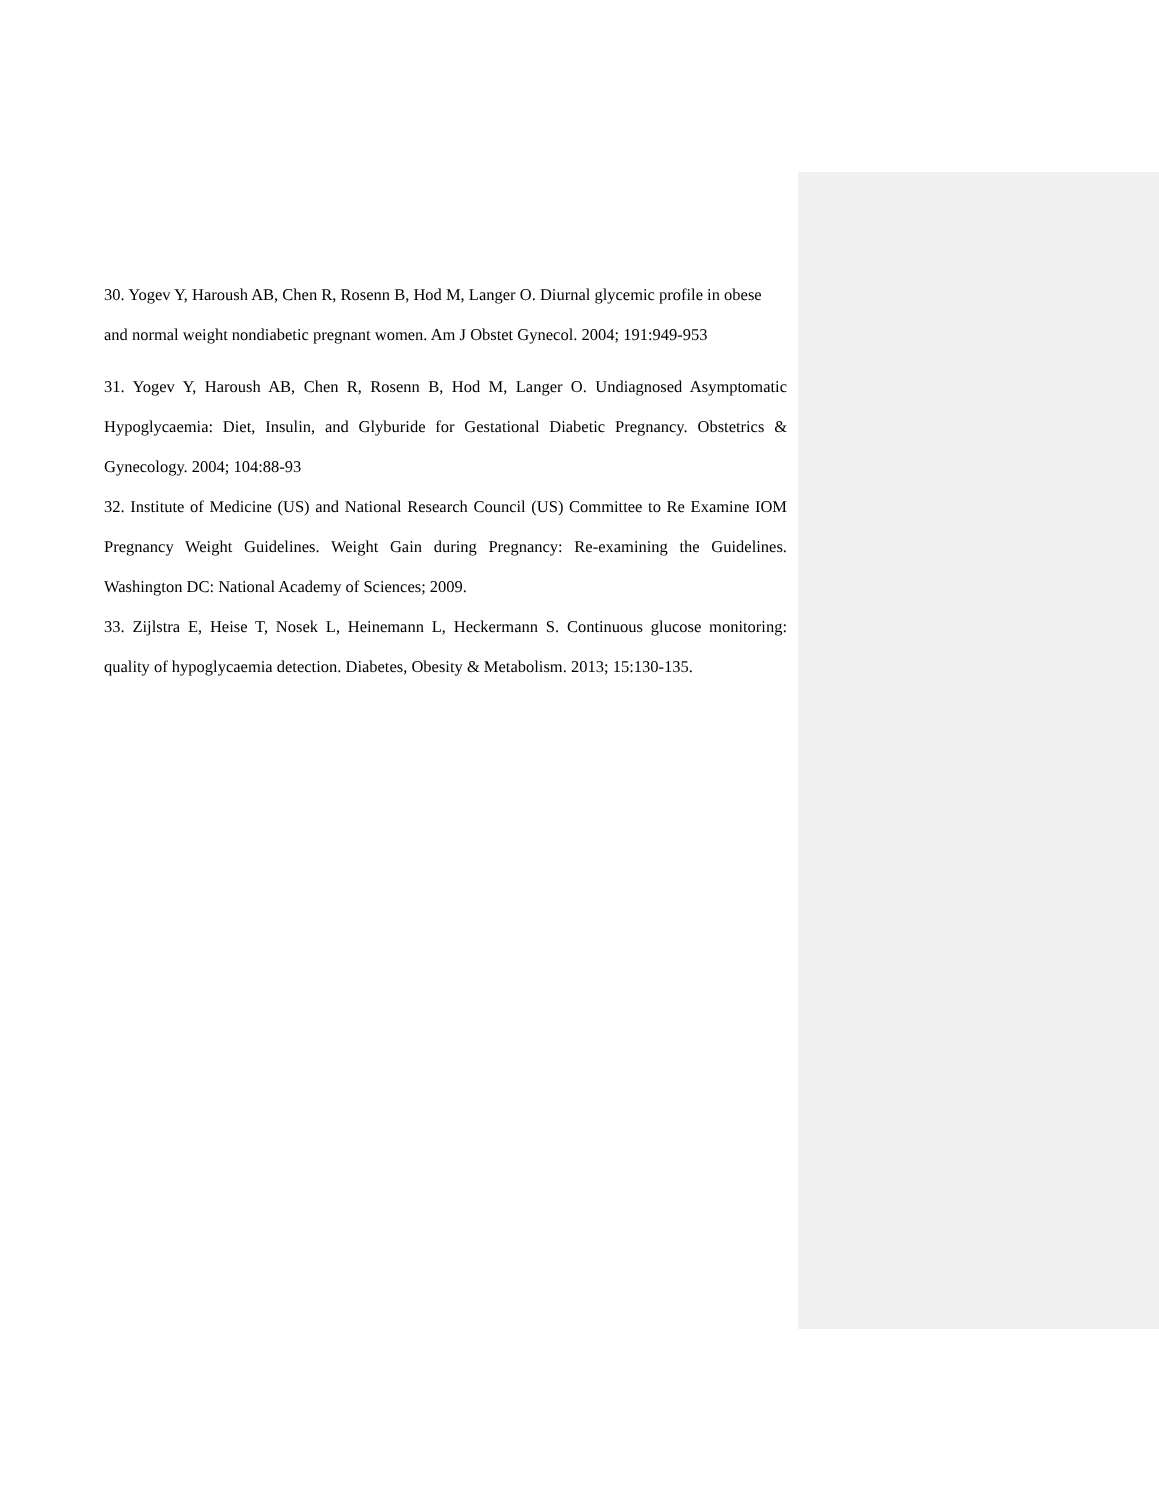30. Yogev Y, Haroush AB, Chen R, Rosenn B, Hod M, Langer O. Diurnal glycemic profile in obese and normal weight nondiabetic pregnant women. Am J Obstet Gynecol. 2004; 191:949-953
31. Yogev Y, Haroush AB, Chen R, Rosenn B, Hod M, Langer O. Undiagnosed Asymptomatic Hypoglycaemia: Diet, Insulin, and Glyburide for Gestational Diabetic Pregnancy. Obstetrics & Gynecology. 2004; 104:88-93
32. Institute of Medicine (US) and National Research Council (US) Committee to Re Examine IOM Pregnancy Weight Guidelines. Weight Gain during Pregnancy: Re-examining the Guidelines. Washington DC: National Academy of Sciences; 2009.
33. Zijlstra E, Heise T, Nosek L, Heinemann L, Heckermann S. Continuous glucose monitoring: quality of hypoglycaemia detection. Diabetes, Obesity & Metabolism. 2013; 15:130-135.